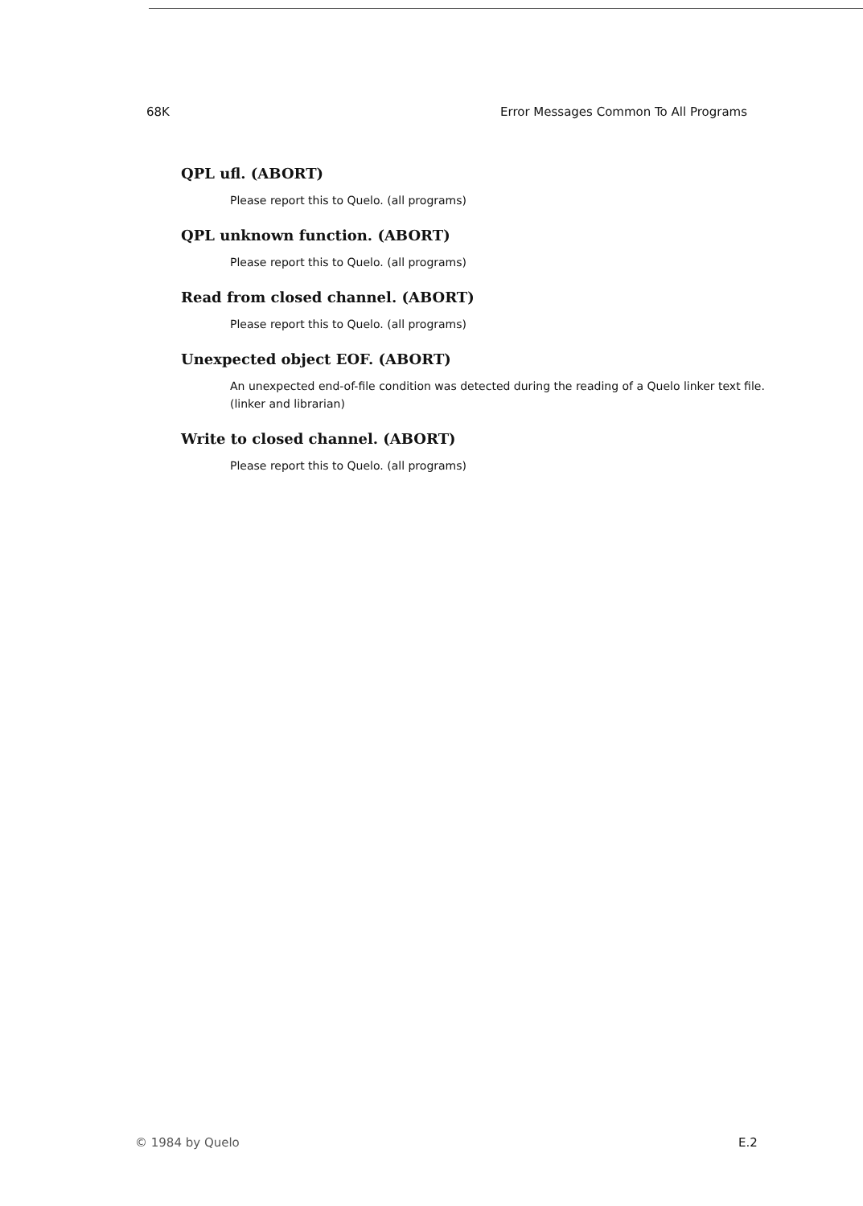68K Error Messages Common To All Programs
QPL ufl. (ABORT)
Please report this to Quelo. (all programs)
QPL unknown function. (ABORT)
Please report this to Quelo. (all programs)
Read from closed channel. (ABORT)
Please report this to Quelo. (all programs)
Unexpected object EOF. (ABORT)
An unexpected end-of-file condition was detected during the reading of a Quelo linker text file. (linker and librarian)
Write to closed channel. (ABORT)
Please report this to Quelo. (all programs)
© 1984 by Quelo E.2